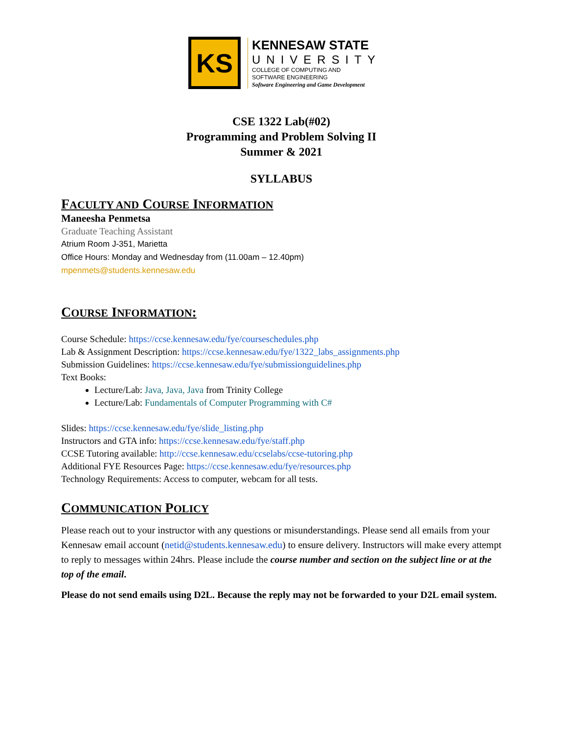KS
KENNESAW STATE
UNIVERSITY
COLLEGE OF COMPUTING AND
SOFTWARE ENGINEERING
Software Engineering and Game Development
CSE 1322 Lab(#02)
Programming and Problem Solving II
Summer & 2021
SYLLABUS
FACULTY AND COURSE INFORMATION
Maneesha Penmetsa
Graduate Teaching Assistant
Atrium Room J-351, Marietta
Office Hours: Monday and Wednesday from (11.00am – 12.40pm)
mpenmets@students.kennesaw.edu
COURSE INFORMATION:
Course Schedule: https://ccse.kennesaw.edu/fye/courseschedules.php
Lab & Assignment Description: https://ccse.kennesaw.edu/fye/1322_labs_assignments.php
Submission Guidelines: https://ccse.kennesaw.edu/fye/submissionguidelines.php
Text Books:
Lecture/Lab: Java, Java, Java from Trinity College
Lecture/Lab: Fundamentals of Computer Programming with C#
Slides: https://ccse.kennesaw.edu/fye/slide_listing.php
Instructors and GTA info: https://ccse.kennesaw.edu/fye/staff.php
CCSE Tutoring available: http://ccse.kennesaw.edu/ccselabs/ccse-tutoring.php
Additional FYE Resources Page: https://ccse.kennesaw.edu/fye/resources.php
Technology Requirements: Access to computer, webcam for all tests.
COMMUNICATION POLICY
Please reach out to your instructor with any questions or misunderstandings. Please send all emails from your Kennesaw email account (netid@students.kennesaw.edu) to ensure delivery. Instructors will make every attempt to reply to messages within 24hrs. Please include the course number and section on the subject line or at the top of the email.
Please do not send emails using D2L. Because the reply may not be forwarded to your D2L email system.